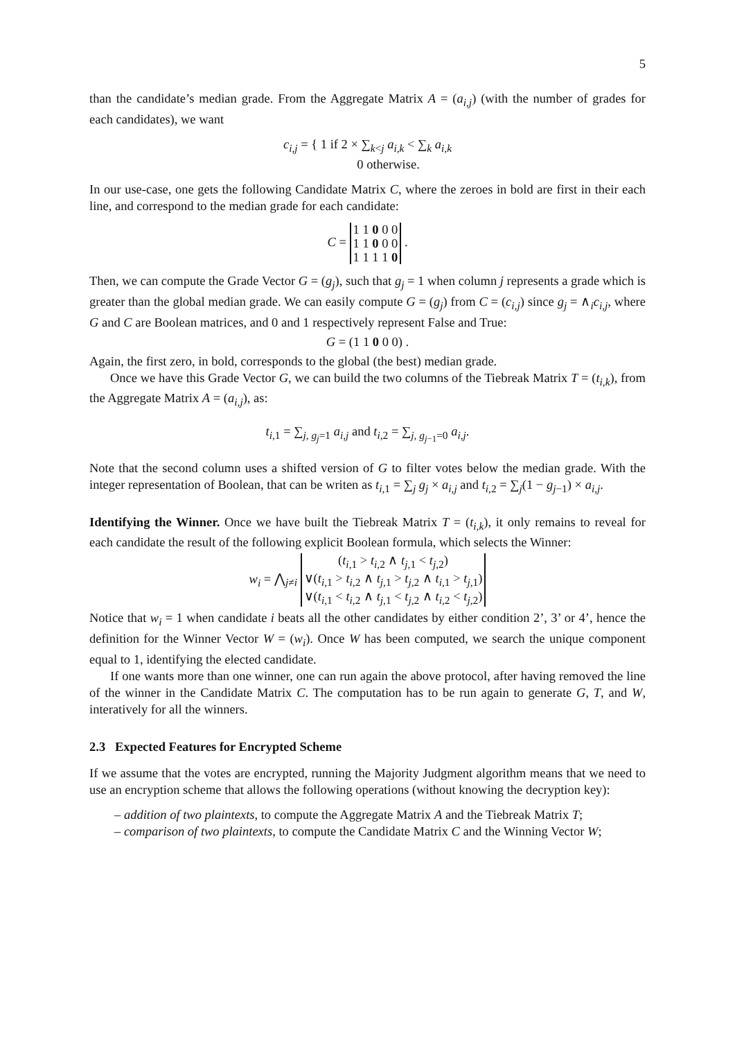5
than the candidate’s median grade. From the Aggregate Matrix A = (a<sub>i,j</sub>) (with the number of grades for each candidates), we want
c<sub>i,j</sub> = { 1 if 2 × ∑<sub>k<j</sub> a<sub>i,k</sub> < ∑<sub>k</sub> a<sub>i,k</sub>
0 otherwise.
In our use-case, one gets the following Candidate Matrix C, where the zeroes in bold are first in their each line, and correspond to the median grade for each candidate:
C =
| 1 1 0 0 0 |
| 1 1 0 0 0 |
| 1 1 1 1 0 |
.
Then, we can compute the Grade Vector G = (g<sub>j</sub>), such that g<sub>j</sub> = 1 when column j represents a grade which is greater than the global median grade. We can easily compute G = (g<sub>j</sub>) from C = (c<sub>i,j</sub>) since g<sub>j</sub> = ∧<sub>i</sub>c<sub>i,j</sub>, where G and C are Boolean matrices, and 0 and 1 respectively represent False and True:
G = (1 1 0 0 0) .
Again, the first zero, in bold, corresponds to the global (the best) median grade.
Once we have this Grade Vector G, we can build the two columns of the Tiebreak Matrix T = (t<sub>i,k</sub>), from the Aggregate Matrix A = (a<sub>i,j</sub>), as:
t<sub>i,1</sub> = ∑<sub>j, g<sub>j</sub>=1</sub> a<sub>i,j</sub> and t<sub>i,2</sub> = ∑<sub>j, g<sub>j−1</sub>=0</sub> a<sub>i,j</sub>.
Note that the second column uses a shifted version of G to filter votes below the median grade. With the integer representation of Boolean, that can be writen as t<sub>i,1</sub> = ∑<sub>j</sub> g<sub>j</sub> × a<sub>i,j</sub> and t<sub>i,2</sub> = ∑<sub>j</sub>(1 − g<sub>j−1</sub>) × a<sub>i,j</sub>.
Identifying the Winner. Once we have built the Tiebreak Matrix T = (t<sub>i,k</sub>), it only remains to reveal for each candidate the result of the following explicit Boolean formula, which selects the Winner:
w<sub>i</sub> = ⋀<sub>j≠i</sub>
| ( t<sub>i,1</sub> > t<sub>i,2</sub> ∧ t<sub>j,1</sub> < t<sub>j,2</sub>) |
| ∨( t<sub>i,1</sub> > t<sub>i,2</sub> ∧ t<sub>j,1</sub> > t<sub>j,2</sub> ∧ t<sub>i,1</sub> > t<sub>j,1</sub>) |
| ∨( t<sub>i,1</sub> < t<sub>i,2</sub> ∧ t<sub>j,1</sub> < t<sub>j,2</sub> ∧ t<sub>i,2</sub> < t<sub>j,2</sub>) |
Notice that w<sub>i</sub> = 1 when candidate i beats all the other candidates by either condition 2’, 3’ or 4’, hence the definition for the Winner Vector W = (w<sub>i</sub>). Once W has been computed, we search the unique component equal to 1, identifying the elected candidate.
If one wants more than one winner, one can run again the above protocol, after having removed the line of the winner in the Candidate Matrix C. The computation has to be run again to generate G, T, and W, interatively for all the winners.
2.3 Expected Features for Encrypted Scheme
If we assume that the votes are encrypted, running the Majority Judgment algorithm means that we need to use an encryption scheme that allows the following operations (without knowing the decryption key):
– addition of two plaintexts, to compute the Aggregate Matrix A and the Tiebreak Matrix T;
– comparison of two plaintexts, to compute the Candidate Matrix C and the Winning Vector W;